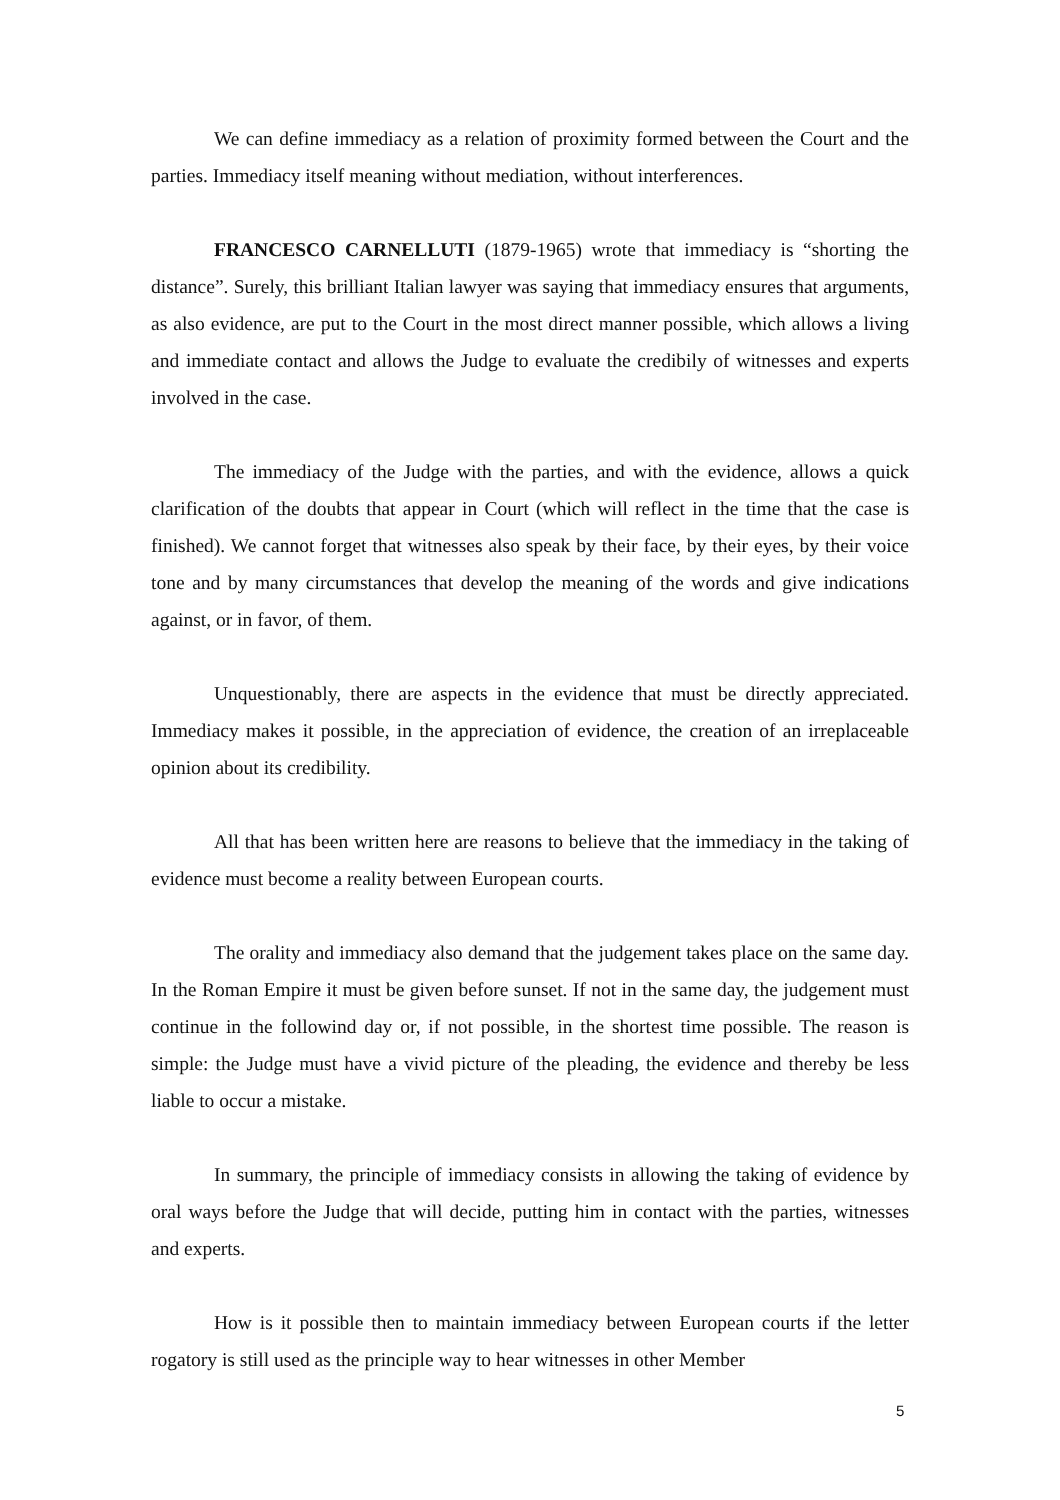We can define immediacy as a relation of proximity formed between the Court and the parties. Immediacy itself meaning without mediation, without interferences.
FRANCESCO CARNELLUTI (1879-1965) wrote that immediacy is “shorting the distance”. Surely, this brilliant Italian lawyer was saying that immediacy ensures that arguments, as also evidence, are put to the Court in the most direct manner possible, which allows a living and immediate contact and allows the Judge to evaluate the credibily of witnesses and experts involved in the case.
The immediacy of the Judge with the parties, and with the evidence, allows a quick clarification of the doubts that appear in Court (which will reflect in the time that the case is finished). We cannot forget that witnesses also speak by their face, by their eyes, by their voice tone and by many circumstances that develop the meaning of the words and give indications against, or in favor, of them.
Unquestionably, there are aspects in the evidence that must be directly appreciated. Immediacy makes it possible, in the appreciation of evidence, the creation of an irreplaceable opinion about its credibility.
All that has been written here are reasons to believe that the immediacy in the taking of evidence must become a reality between European courts.
The orality and immediacy also demand that the judgement takes place on the same day. In the Roman Empire it must be given before sunset. If not in the same day, the judgement must continue in the followind day or, if not possible, in the shortest time possible. The reason is simple: the Judge must have a vivid picture of the pleading, the evidence and thereby be less liable to occur a mistake.
In summary, the principle of immediacy consists in allowing the taking of evidence by oral ways before the Judge that will decide, putting him in contact with the parties, witnesses and experts.
How is it possible then to maintain immediacy between European courts if the letter rogatory is still used as the principle way to hear witnesses in other Member
5